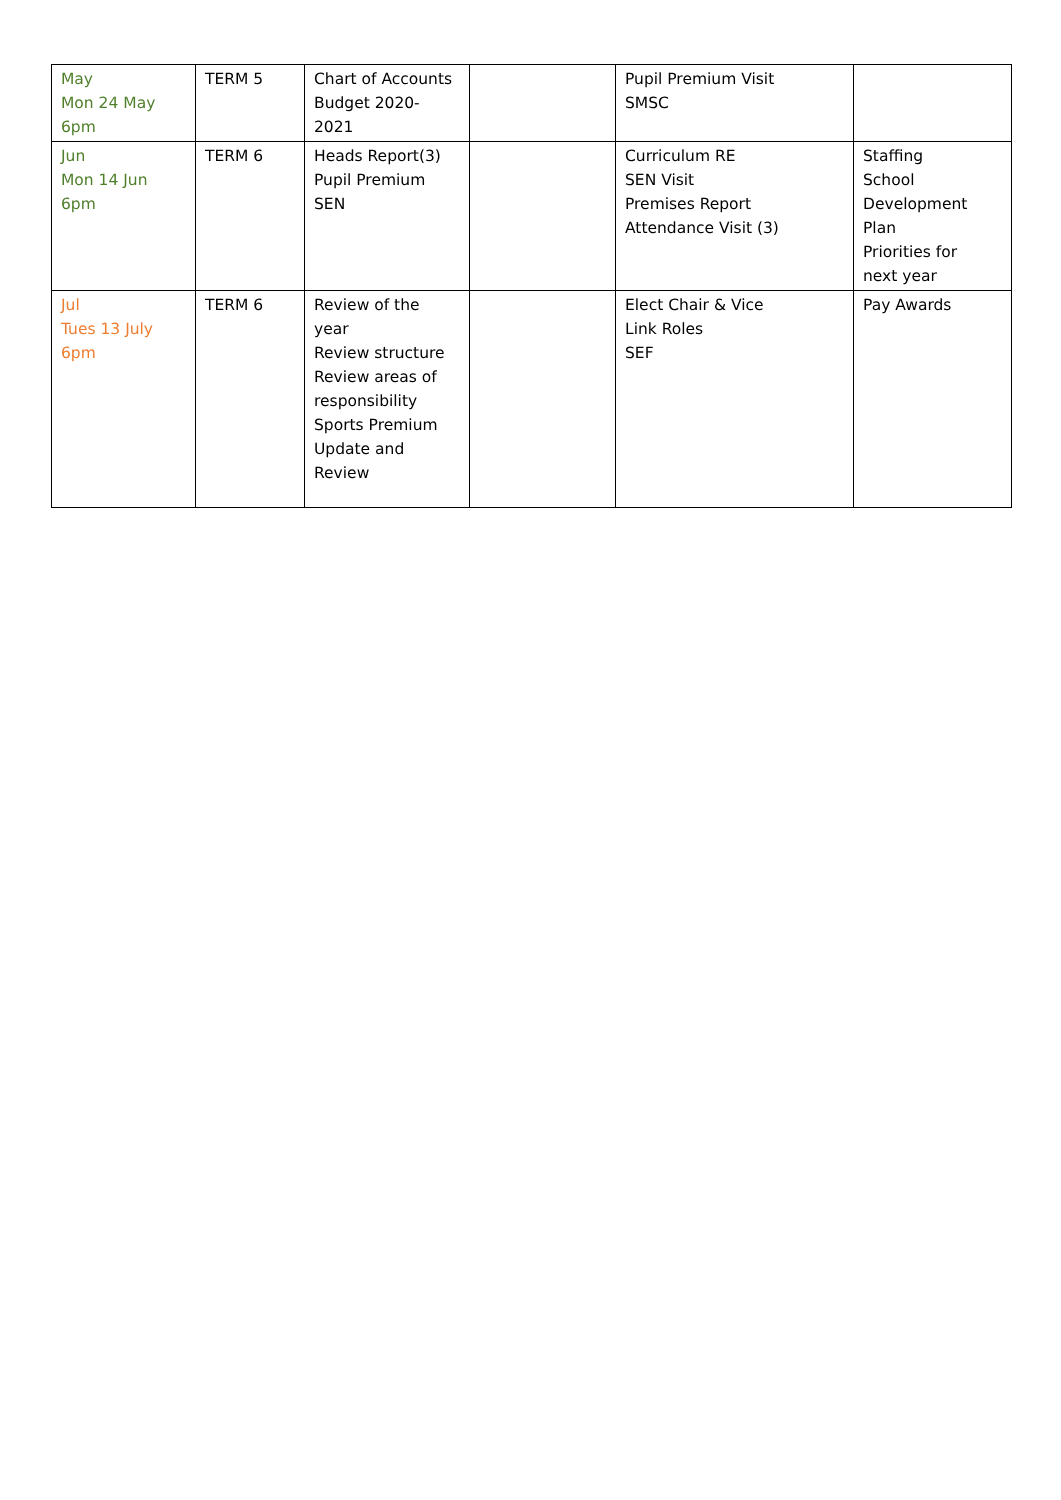| May Mon 24 May 6pm | TERM 5 | Chart of Accounts Budget 2020- 2021 | | Pupil Premium Visit SMSC | |
| Jun Mon 14 Jun 6pm | TERM 6 | Heads Report(3) Pupil Premium SEN | | Curriculum RE SEN Visit Premises Report Attendance Visit (3) | Staffing School Development Plan Priorities for next year |
| Jul Tues 13 July 6pm | TERM 6 | Review of the year Review structure Review areas of responsibility Sports Premium Update and Review | | Elect Chair & Vice Link Roles SEF | Pay Awards |